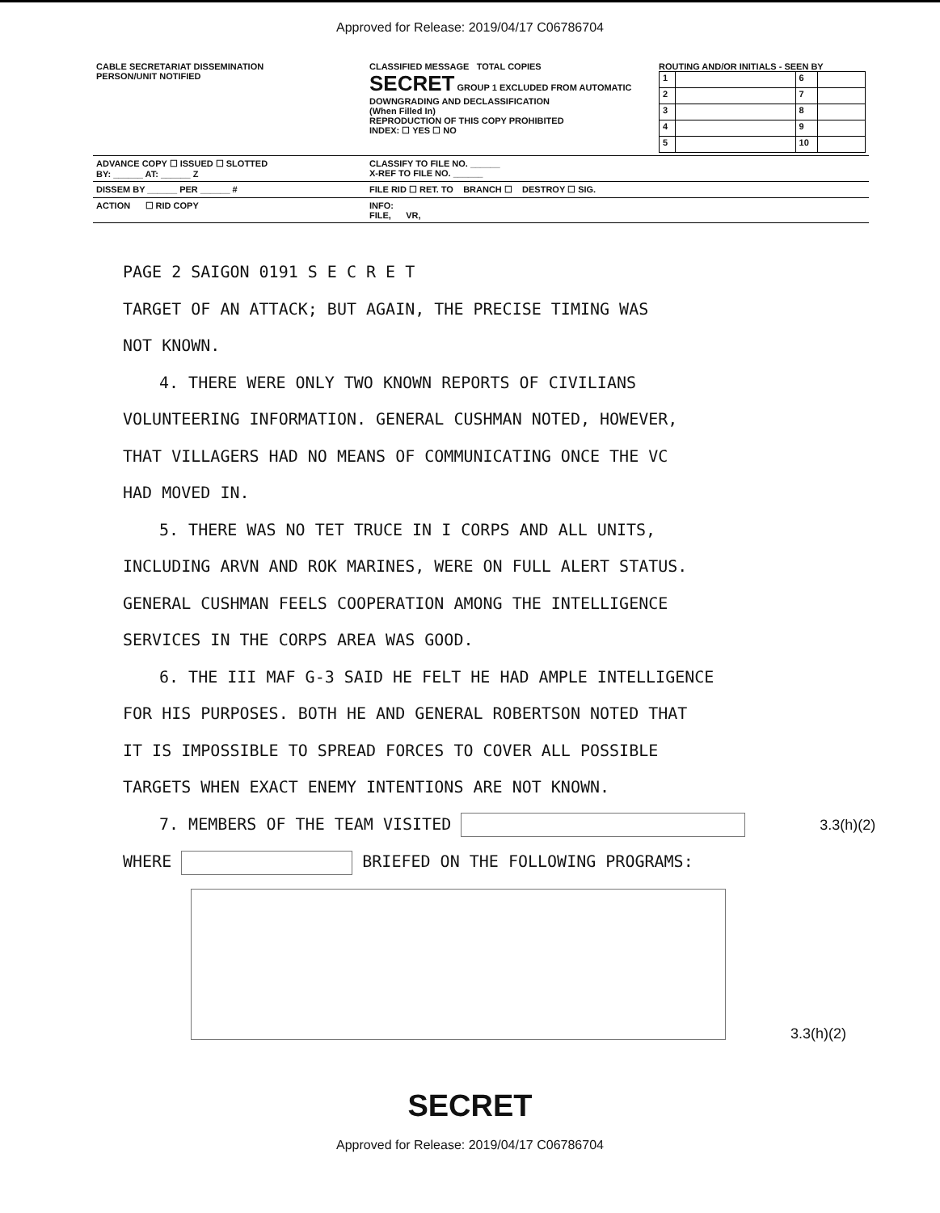Approved for Release: 2019/04/17 C06786704
| CABLE SECRETARIAT DISSEMINATION PERSON/UNIT NOTIFIED | CLASSIFIED MESSAGE TOTAL COPIES SECRET GROUP 1 EXCLUDED FROM AUTOMATIC DOWNGRADING AND DECLASSIFICATION (When Filled In) REPRODUCTION OF THIS COPY PROHIBITED INDEX: ☐ YES ☐ NO | ROUTING AND/OR INITIALS - SEEN BY / 1 / / 6 / / / 2 / / 7 / / / 3 / / 8 / / / 4 / / 9 / / / 5 / / 10 / / |
| ADVANCE COPY ☐ ISSUED ☐ SLOTTED BY: ______ AT: ______ Z | CLASSIFY TO FILE NO. ______ X-REF TO FILE NO. ______ | |
| DISSEM BY ______ PER ______ # | FILE RID ☐ RET. TO BRANCH ☐ DESTROY ☐ SIG. | |
| ACTION ☐ RID COPY | INFO: FILE, VR, | |
PAGE 2 SAIGON 0191 S E C R E T
TARGET OF AN ATTACK; BUT AGAIN, THE PRECISE TIMING WAS
NOT KNOWN.
4. THERE WERE ONLY TWO KNOWN REPORTS OF CIVILIANS
VOLUNTEERING INFORMATION. GENERAL CUSHMAN NOTED, HOWEVER,
THAT VILLAGERS HAD NO MEANS OF COMMUNICATING ONCE THE VC
HAD MOVED IN.
5. THERE WAS NO TET TRUCE IN I CORPS AND ALL UNITS,
INCLUDING ARVN AND ROK MARINES, WERE ON FULL ALERT STATUS.
GENERAL CUSHMAN FEELS COOPERATION AMONG THE INTELLIGENCE
SERVICES IN THE CORPS AREA WAS GOOD.
6. THE III MAF G-3 SAID HE FELT HE HAD AMPLE INTELLIGENCE
FOR HIS PURPOSES. BOTH HE AND GENERAL ROBERTSON NOTED THAT
IT IS IMPOSSIBLE TO SPREAD FORCES TO COVER ALL POSSIBLE
TARGETS WHEN EXACT ENEMY INTENTIONS ARE NOT KNOWN.
7. MEMBERS OF THE TEAM VISITED 3.3(h)(2)
WHERE BRIEFED ON THE FOLLOWING PROGRAMS:
3.3(h)(2)
SECRET
Approved for Release: 2019/04/17 C06786704